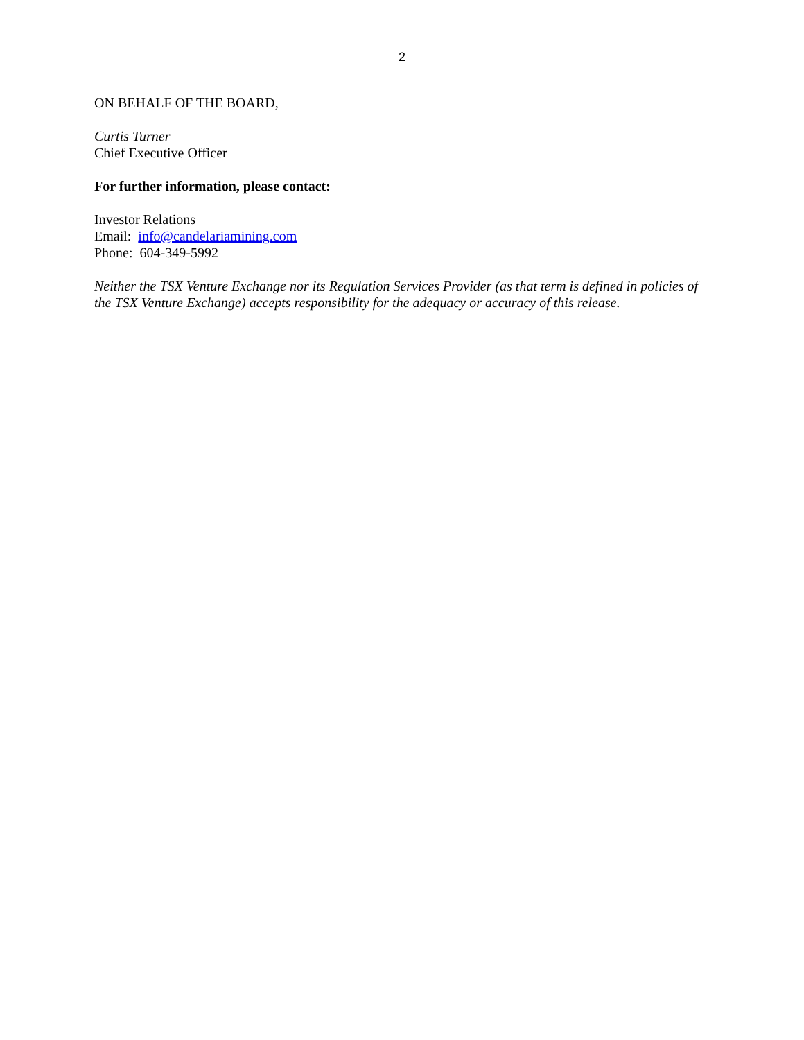2
ON BEHALF OF THE BOARD,
Curtis Turner
Chief Executive Officer
For further information, please contact:
Investor Relations
Email: info@candelariamining.com
Phone: 604-349-5992
Neither the TSX Venture Exchange nor its Regulation Services Provider (as that term is defined in policies of the TSX Venture Exchange) accepts responsibility for the adequacy or accuracy of this release.